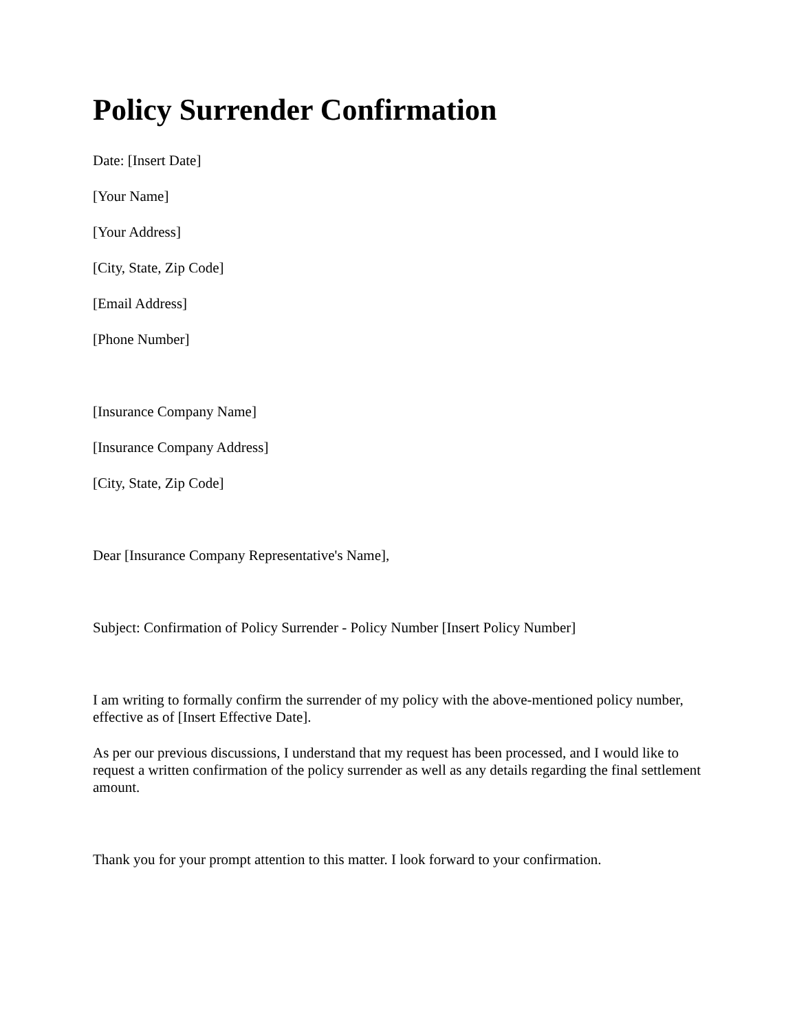Policy Surrender Confirmation
Date: [Insert Date]
[Your Name]
[Your Address]
[City, State, Zip Code]
[Email Address]
[Phone Number]
[Insurance Company Name]
[Insurance Company Address]
[City, State, Zip Code]
Dear [Insurance Company Representative's Name],
Subject: Confirmation of Policy Surrender - Policy Number [Insert Policy Number]
I am writing to formally confirm the surrender of my policy with the above-mentioned policy number, effective as of [Insert Effective Date].
As per our previous discussions, I understand that my request has been processed, and I would like to request a written confirmation of the policy surrender as well as any details regarding the final settlement amount.
Thank you for your prompt attention to this matter. I look forward to your confirmation.